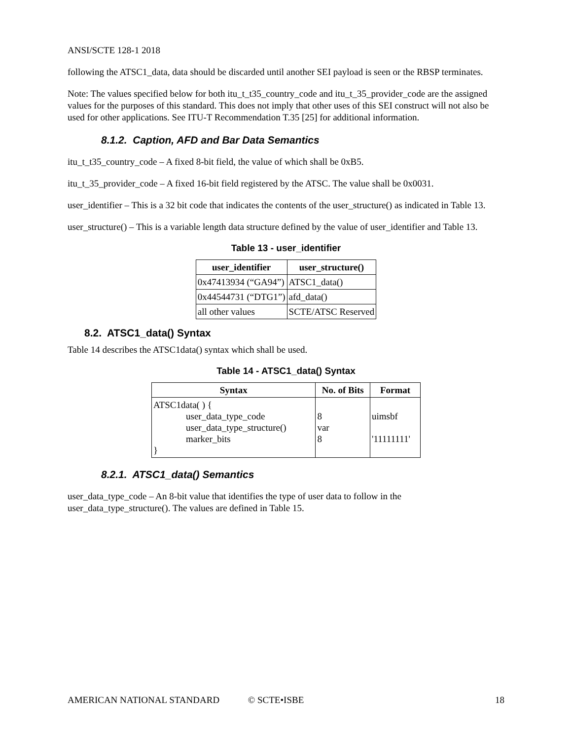ANSI/SCTE 128-1 2018
following the ATSC1_data, data should be discarded until another SEI payload is seen or the RBSP terminates.
Note: The values specified below for both itu_t_t35_country_code and itu_t_35_provider_code are the assigned values for the purposes of this standard. This does not imply that other uses of this SEI construct will not also be used for other applications. See ITU-T Recommendation T.35 [25] for additional information.
8.1.2. Caption, AFD and Bar Data Semantics
itu_t_t35_country_code – A fixed 8-bit field, the value of which shall be 0xB5.
itu_t_35_provider_code – A fixed 16-bit field registered by the ATSC. The value shall be 0x0031.
user_identifier – This is a 32 bit code that indicates the contents of the user_structure() as indicated in Table 13.
user_structure() – This is a variable length data structure defined by the value of user_identifier and Table 13.
Table 13 - user_identifier
| user_identifier | user_structure() |
| --- | --- |
| 0x47413934 (“GA94”) | ATSC1_data() |
| 0x44544731 (“DTG1”) | afd_data() |
| all other values | SCTE/ATSC Reserved |
8.2. ATSC1_data() Syntax
Table 14 describes the ATSC1data() syntax which shall be used.
Table 14 - ATSC1_data() Syntax
| Syntax | No. of Bits | Format |
| --- | --- | --- |
| ATSC1data( ) { user_data_type_code user_data_type_structure() marker_bits } | 8 var 8 | uimsbf '11111111' |
8.2.1. ATSC1_data() Semantics
user_data_type_code – An 8-bit value that identifies the type of user data to follow in the user_data_type_structure(). The values are defined in Table 15.
AMERICAN NATIONAL STANDARD © SCTE•ISBE 18